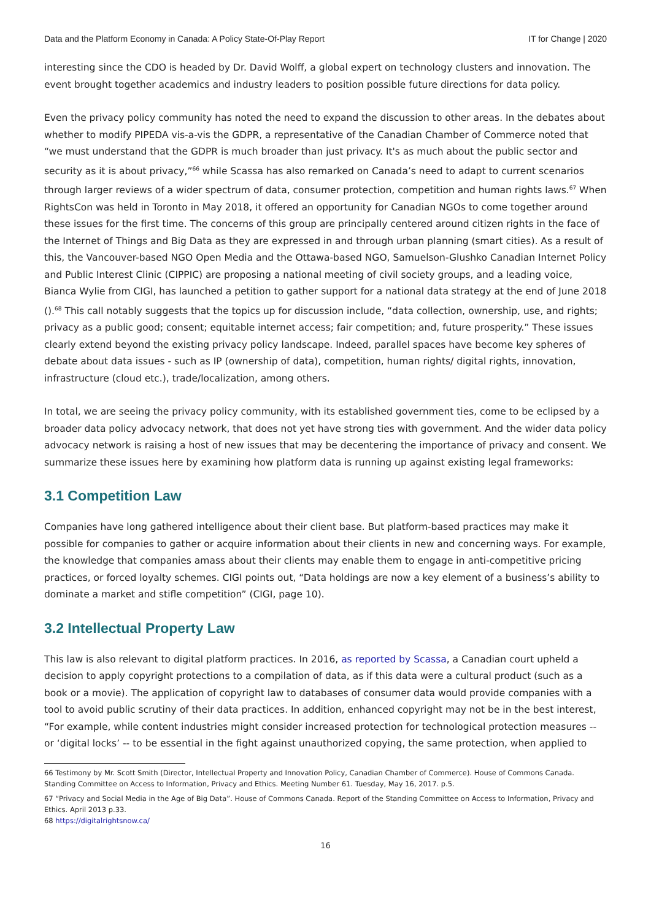Data and the Platform Economy in Canada: A Policy State-Of-Play Report IT for Change | 2020
interesting since the CDO is headed by Dr. David Wolff, a global expert on technology clusters and innovation. The event brought together academics and industry leaders to position possible future directions for data policy.
Even the privacy policy community has noted the need to expand the discussion to other areas. In the debates about whether to modify PIPEDA vis-a-vis the GDPR, a representative of the Canadian Chamber of Commerce noted that “we must understand that the GDPR is much broader than just privacy. It's as much about the public sector and security as it is about privacy,”<sup>66</sup> while Scassa has also remarked on Canada’s need to adapt to current scenarios through larger reviews of a wider spectrum of data, consumer protection, competition and human rights laws.<sup>67</sup> When RightsCon was held in Toronto in May 2018, it offered an opportunity for Canadian NGOs to come together around these issues for the first time. The concerns of this group are principally centered around citizen rights in the face of the Internet of Things and Big Data as they are expressed in and through urban planning (smart cities). As a result of this, the Vancouver-based NGO Open Media and the Ottawa-based NGO, Samuelson-Glushko Canadian Internet Policy and Public Interest Clinic (CIPPIC) are proposing a national meeting of civil society groups, and a leading voice, Bianca Wylie from CIGI, has launched a petition to gather support for a national data strategy at the end of June 2018 ().<sup>68</sup> This call notably suggests that the topics up for discussion include, “data collection, ownership, use, and rights; privacy as a public good; consent; equitable internet access; fair competition; and, future prosperity.” These issues clearly extend beyond the existing privacy policy landscape. Indeed, parallel spaces have become key spheres of debate about data issues - such as IP (ownership of data), competition, human rights/ digital rights, innovation, infrastructure (cloud etc.), trade/localization, among others.
In total, we are seeing the privacy policy community, with its established government ties, come to be eclipsed by a broader data policy advocacy network, that does not yet have strong ties with government. And the wider data policy advocacy network is raising a host of new issues that may be decentering the importance of privacy and consent. We summarize these issues here by examining how platform data is running up against existing legal frameworks:
3.1 Competition Law
Companies have long gathered intelligence about their client base. But platform-based practices may make it possible for companies to gather or acquire information about their clients in new and concerning ways. For example, the knowledge that companies amass about their clients may enable them to engage in anti-competitive pricing practices, or forced loyalty schemes. CIGI points out, “Data holdings are now a key element of a business’s ability to dominate a market and stifle competition” (CIGI, page 10).
3.2 Intellectual Property Law
This law is also relevant to digital platform practices. In 2016, as reported by Scassa, a Canadian court upheld a decision to apply copyright protections to a compilation of data, as if this data were a cultural product (such as a book or a movie). The application of copyright law to databases of consumer data would provide companies with a tool to avoid public scrutiny of their data practices. In addition, enhanced copyright may not be in the best interest, “For example, while content industries might consider increased protection for technological protection measures -- or ‘digital locks’ -- to be essential in the fight against unauthorized copying, the same protection, when applied to
66 Testimony by Mr. Scott Smith (Director, Intellectual Property and Innovation Policy, Canadian Chamber of Commerce). House of Commons Canada. Standing Committee on Access to Information, Privacy and Ethics. Meeting Number 61. Tuesday, May 16, 2017. p.5.
67 “Privacy and Social Media in the Age of Big Data”. House of Commons Canada. Report of the Standing Committee on Access to Information, Privacy and Ethics. April 2013 p.33.
68 https://digitalrightsnow.ca/
16